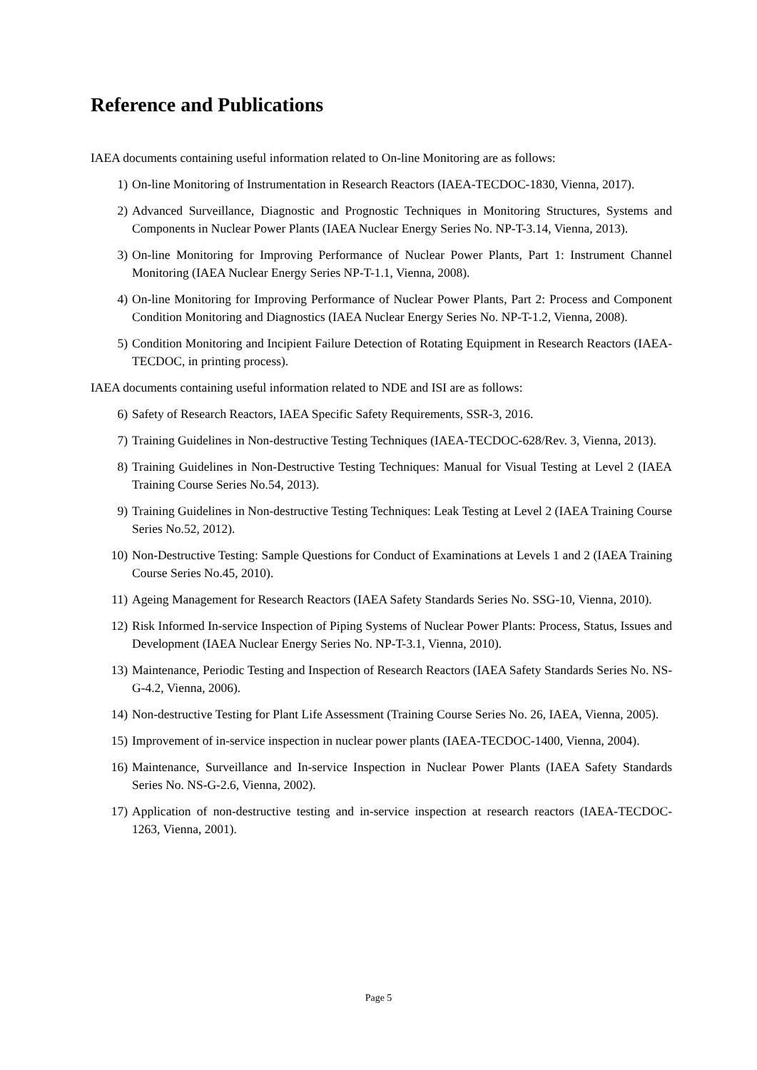Reference and Publications
IAEA documents containing useful information related to On-line Monitoring are as follows:
1) On-line Monitoring of Instrumentation in Research Reactors (IAEA-TECDOC-1830, Vienna, 2017).
2) Advanced Surveillance, Diagnostic and Prognostic Techniques in Monitoring Structures, Systems and Components in Nuclear Power Plants (IAEA Nuclear Energy Series No. NP-T-3.14, Vienna, 2013).
3) On-line Monitoring for Improving Performance of Nuclear Power Plants, Part 1: Instrument Channel Monitoring (IAEA Nuclear Energy Series NP-T-1.1, Vienna, 2008).
4) On-line Monitoring for Improving Performance of Nuclear Power Plants, Part 2: Process and Component Condition Monitoring and Diagnostics (IAEA Nuclear Energy Series No. NP-T-1.2, Vienna, 2008).
5) Condition Monitoring and Incipient Failure Detection of Rotating Equipment in Research Reactors (IAEA-TECDOC, in printing process).
IAEA documents containing useful information related to NDE and ISI are as follows:
6) Safety of Research Reactors, IAEA Specific Safety Requirements, SSR-3, 2016.
7) Training Guidelines in Non-destructive Testing Techniques (IAEA-TECDOC-628/Rev. 3, Vienna, 2013).
8) Training Guidelines in Non-Destructive Testing Techniques: Manual for Visual Testing at Level 2 (IAEA Training Course Series No.54, 2013).
9) Training Guidelines in Non-destructive Testing Techniques: Leak Testing at Level 2 (IAEA Training Course Series No.52, 2012).
10) Non-Destructive Testing: Sample Questions for Conduct of Examinations at Levels 1 and 2 (IAEA Training Course Series No.45, 2010).
11) Ageing Management for Research Reactors (IAEA Safety Standards Series No. SSG-10, Vienna, 2010).
12) Risk Informed In-service Inspection of Piping Systems of Nuclear Power Plants: Process, Status, Issues and Development (IAEA Nuclear Energy Series No. NP-T-3.1, Vienna, 2010).
13) Maintenance, Periodic Testing and Inspection of Research Reactors (IAEA Safety Standards Series No. NS-G-4.2, Vienna, 2006).
14) Non-destructive Testing for Plant Life Assessment (Training Course Series No. 26, IAEA, Vienna, 2005).
15) Improvement of in-service inspection in nuclear power plants (IAEA-TECDOC-1400, Vienna, 2004).
16) Maintenance, Surveillance and In-service Inspection in Nuclear Power Plants (IAEA Safety Standards Series No. NS-G-2.6, Vienna, 2002).
17) Application of non-destructive testing and in-service inspection at research reactors (IAEA-TECDOC-1263, Vienna, 2001).
Page 5